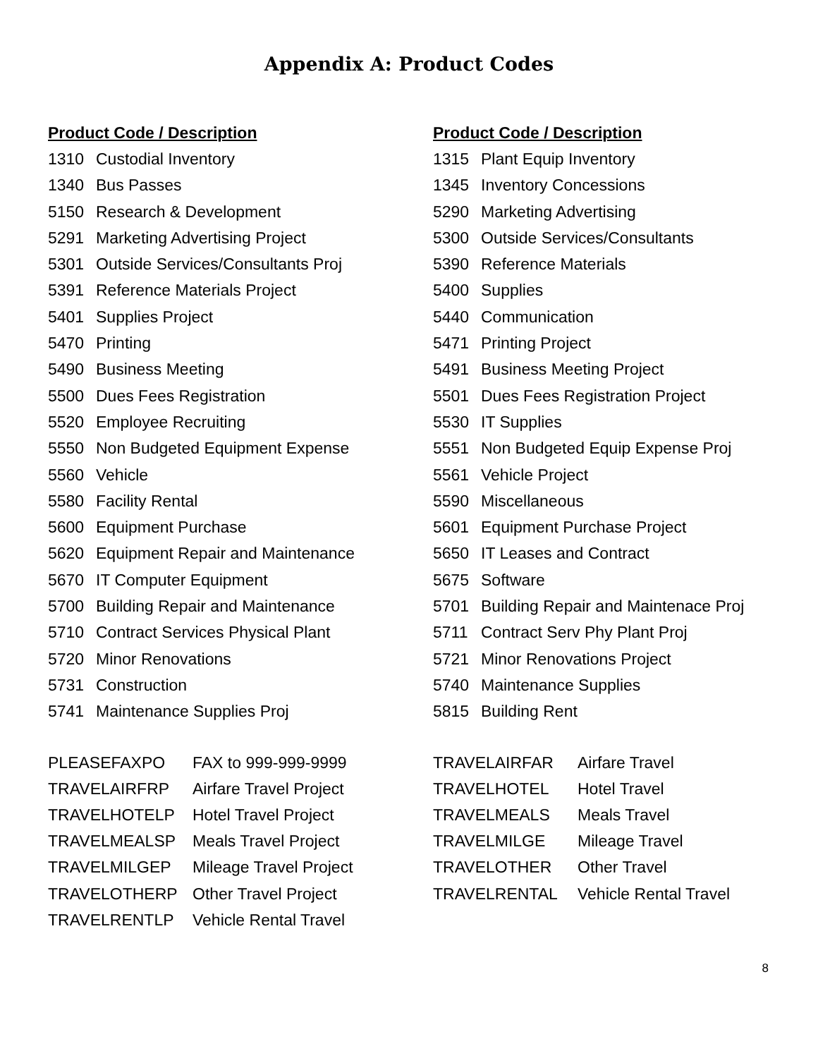Appendix A: Product Codes
Product Code / Description
1310 Custodial Inventory
1340 Bus Passes
5150 Research & Development
5291 Marketing Advertising Project
5301 Outside Services/Consultants Proj
5391 Reference Materials Project
5401 Supplies Project
5470 Printing
5490 Business Meeting
5500 Dues Fees Registration
5520 Employee Recruiting
5550 Non Budgeted Equipment Expense
5560 Vehicle
5580 Facility Rental
5600 Equipment Purchase
5620 Equipment Repair and Maintenance
5670 IT Computer Equipment
5700 Building Repair and Maintenance
5710 Contract Services Physical Plant
5720 Minor Renovations
5731 Construction
5741 Maintenance Supplies Proj
| PLEASEFAXPO | FAX to 999-999-9999 |
| TRAVELAIRFRP | Airfare Travel Project |
| TRAVELHOTELP | Hotel Travel Project |
| TRAVELMEALSP | Meals Travel Project |
| TRAVELMILGEP | Mileage Travel Project |
| TRAVELOTHERP | Other Travel Project |
| TRAVELRENTLP | Vehicle Rental Travel |
Product Code / Description
1315 Plant Equip Inventory
1345 Inventory Concessions
5290 Marketing Advertising
5300 Outside Services/Consultants
5390 Reference Materials
5400 Supplies
5440 Communication
5471 Printing Project
5491 Business Meeting Project
5501 Dues Fees Registration Project
5530 IT Supplies
5551 Non Budgeted Equip Expense Proj
5561 Vehicle Project
5590 Miscellaneous
5601 Equipment Purchase Project
5650 IT Leases and Contract
5675 Software
5701 Building Repair and Maintenace Proj
5711 Contract Serv Phy Plant Proj
5721 Minor Renovations Project
5740 Maintenance Supplies
5815 Building Rent
| TRAVELAIRFAR | Airfare Travel |
| TRAVELHOTEL | Hotel Travel |
| TRAVELMEALS | Meals Travel |
| TRAVELMILGE | Mileage Travel |
| TRAVELOTHER | Other Travel |
| TRAVELRENTAL | Vehicle Rental Travel |
8